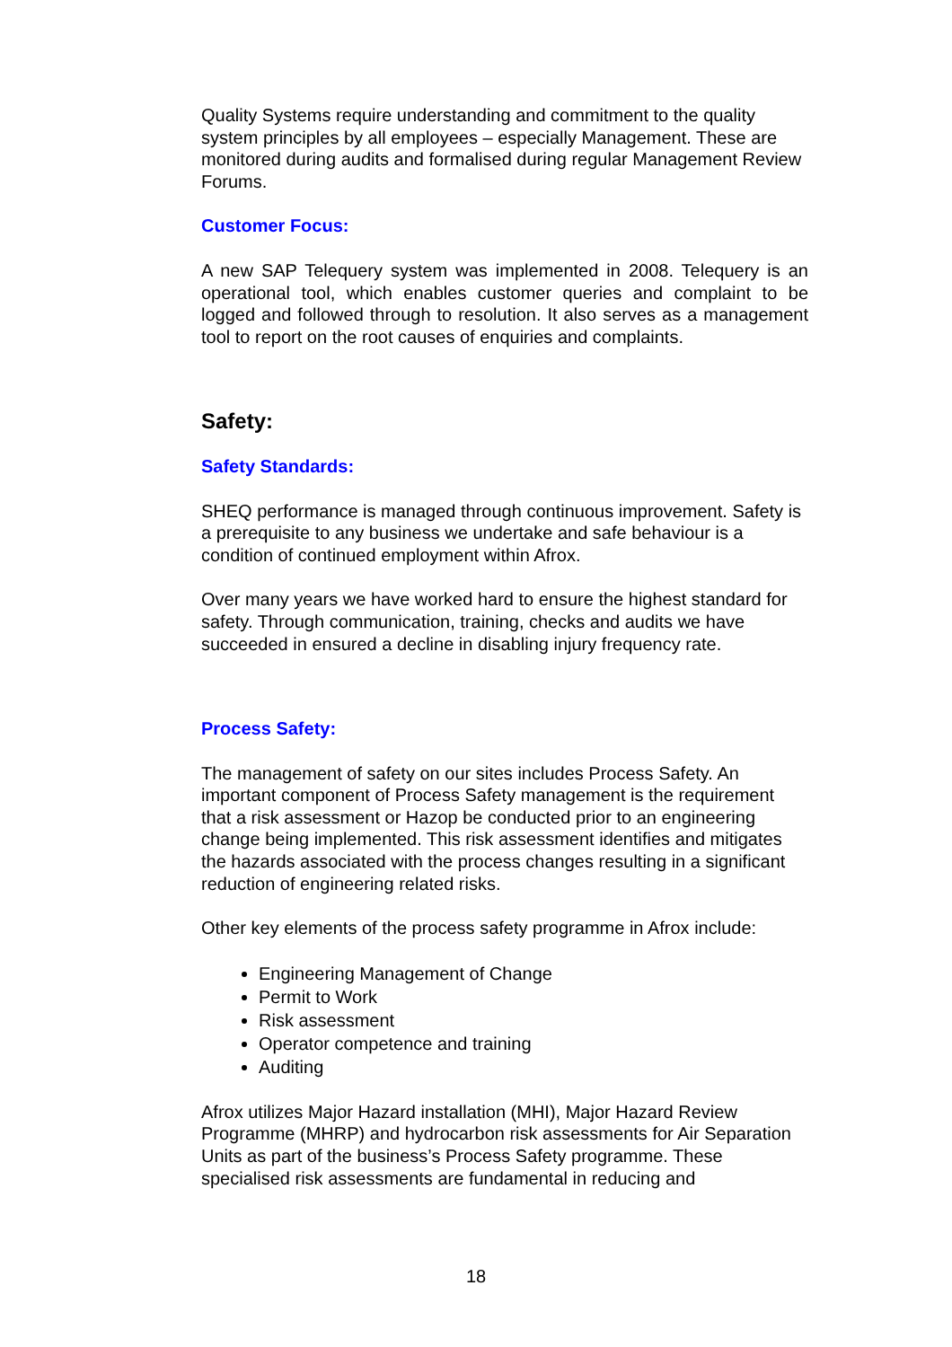Quality Systems require understanding and commitment to the quality system principles by all employees – especially Management. These are monitored during audits and formalised during regular Management Review Forums.
Customer Focus:
A new SAP Telequery system was implemented in 2008. Telequery is an operational tool, which enables customer queries and complaint to be logged and followed through to resolution. It also serves as a management tool to report on the root causes of enquiries and complaints.
Safety:
Safety Standards:
SHEQ performance is managed through continuous improvement. Safety is a prerequisite to any business we undertake and safe behaviour is a condition of continued employment within Afrox.
Over many years we have worked hard to ensure the highest standard for safety. Through communication, training, checks and audits we have succeeded in ensured a decline in disabling injury frequency rate.
Process Safety:
The management of safety on our sites includes Process Safety. An important component of Process Safety management is the requirement that a risk assessment or Hazop be conducted prior to an engineering change being implemented. This risk assessment identifies and mitigates the hazards associated with the process changes resulting in a significant reduction of engineering related risks.
Other key elements of the process safety programme in Afrox include:
Engineering Management of Change
Permit to Work
Risk assessment
Operator competence and training
Auditing
Afrox utilizes Major Hazard installation (MHI), Major Hazard Review Programme (MHRP) and hydrocarbon risk assessments for Air Separation Units as part of the business’s Process Safety programme. These specialised risk assessments are fundamental in reducing and
18